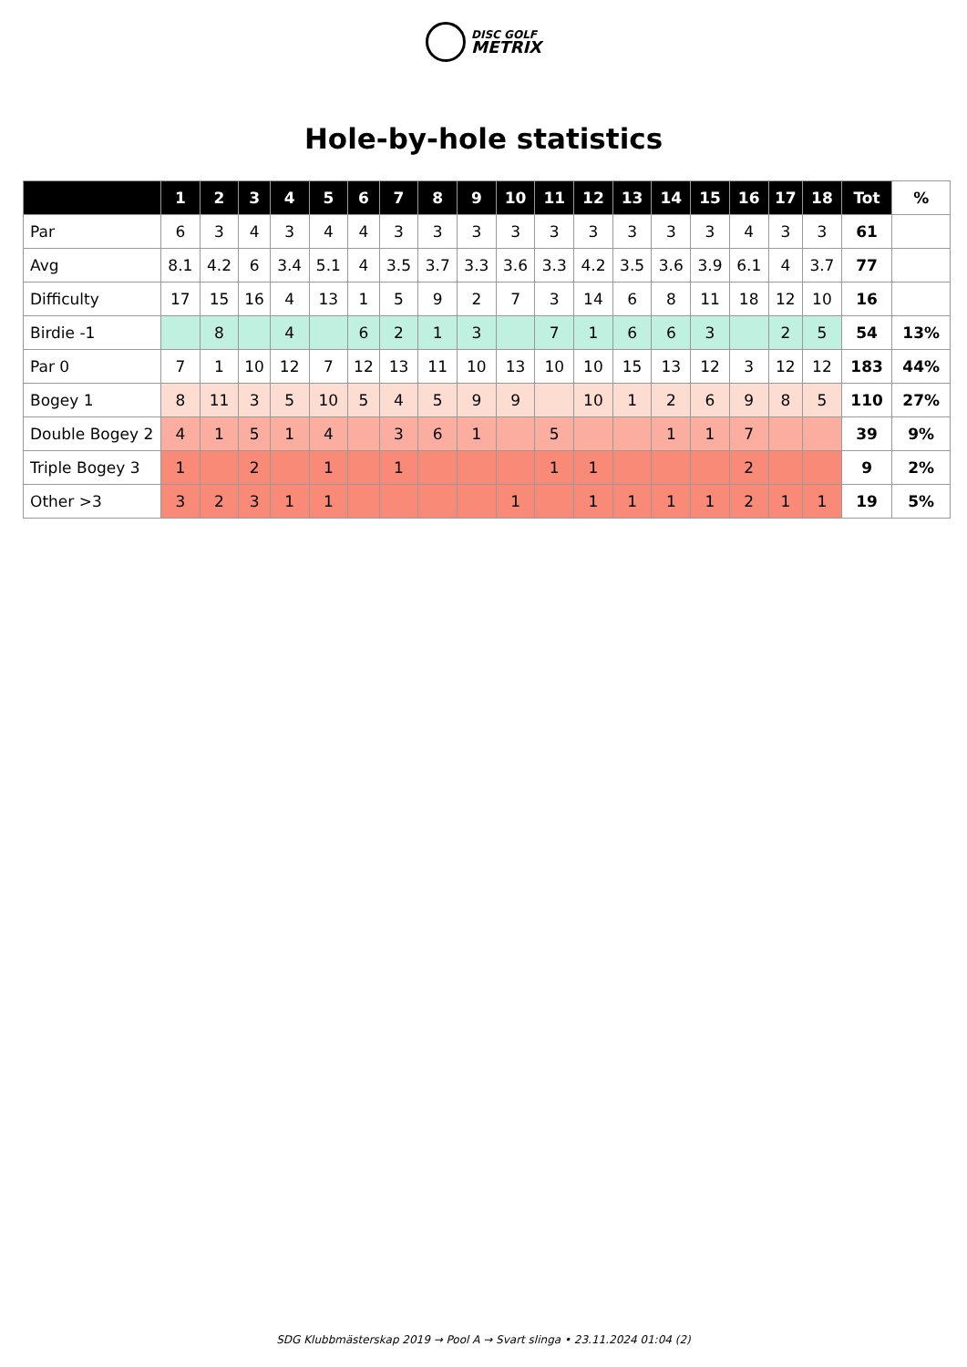DISC GOLF
METRIX
Hole-by-hole statistics
| | 1 | 2 | 3 | 4 | 5 | 6 | 7 | 8 | 9 | 10 | 11 | 12 | 13 | 14 | 15 | 16 | 17 | 18 | Tot | % |
| --- | --- | --- | --- | --- | --- | --- | --- | --- | --- | --- | --- | --- | --- | --- | --- | --- | --- | --- | --- | --- |
| Par | 6 | 3 | 4 | 3 | 4 | 4 | 3 | 3 | 3 | 3 | 3 | 3 | 3 | 3 | 3 | 4 | 3 | 3 | 61 | |
| Avg | 8.1 | 4.2 | 6 | 3.4 | 5.1 | 4 | 3.5 | 3.7 | 3.3 | 3.6 | 3.3 | 4.2 | 3.5 | 3.6 | 3.9 | 6.1 | 4 | 3.7 | 77 | |
| Difficulty | 17 | 15 | 16 | 4 | 13 | 1 | 5 | 9 | 2 | 7 | 3 | 14 | 6 | 8 | 11 | 18 | 12 | 10 | 16 | |
| Birdie -1 | | 8 | | 4 | | 6 | 2 | 1 | 3 | | 7 | 1 | 6 | 6 | 3 | | 2 | 5 | 54 | 13% |
| Par 0 | 7 | 1 | 10 | 12 | 7 | 12 | 13 | 11 | 10 | 13 | 10 | 10 | 15 | 13 | 12 | 3 | 12 | 12 | 183 | 44% |
| Bogey 1 | 8 | 11 | 3 | 5 | 10 | 5 | 4 | 5 | 9 | 9 | | 10 | 1 | 2 | 6 | 9 | 8 | 5 | 110 | 27% |
| Double Bogey 2 | 4 | 1 | 5 | 1 | 4 | | 3 | 6 | 1 | | 5 | | | 1 | 1 | 7 | | | 39 | 9% |
| Triple Bogey 3 | 1 | | 2 | | 1 | | 1 | | | | 1 | 1 | | | | 2 | | | 9 | 2% |
| Other >3 | 3 | 2 | 3 | 1 | 1 | | | | | 1 | | 1 | 1 | 1 | 1 | 2 | 1 | 1 | 19 | 5% |
SDG Klubbmästerskap 2019 → Pool A → Svart slinga • 23.11.2024 01:04 (2)